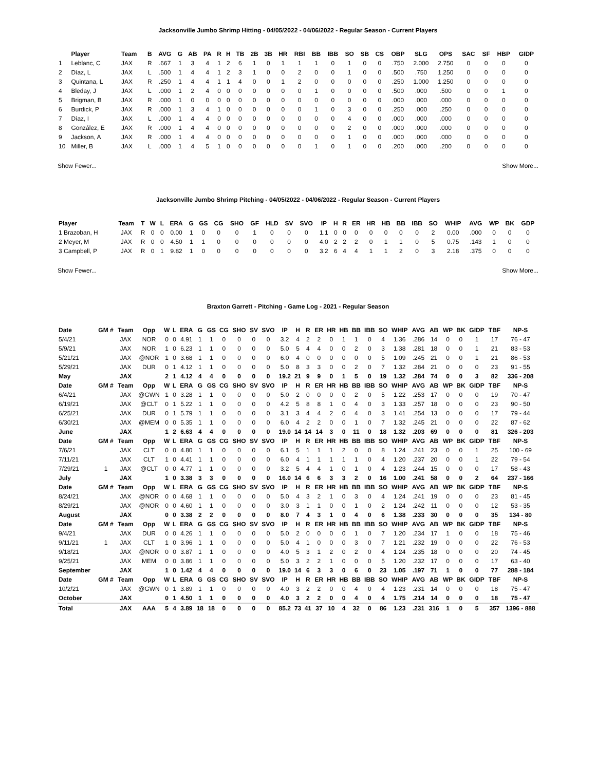Jacksonville Jumbo Shrimp Hitting - 04/05/2022 - 04/06/2022 - Regular Season - Current Players
| | Player | Team | B | AVG | G | AB | PA | R | H | TB | 2B | 3B | HR | RBI | BB | IBB | SO | SB | CS | OBP | SLG | OPS | SAC | SF | HBP | GIDP |
| --- | --- | --- | --- | --- | --- | --- | --- | --- | --- | --- | --- | --- | --- | --- | --- | --- | --- | --- | --- | --- | --- | --- | --- | --- | --- | --- |
| 1 | Leblanc, C | JAX | R | .667 | 1 | 3 | 4 | 1 | 2 | 6 | 1 | 0 | 1 | 1 | 1 | 0 | 1 | 0 | 0 | .750 | 2.000 | 2.750 | 0 | 0 | 0 | 0 |
| 2 | Díaz, L | JAX | L | .500 | 1 | 4 | 4 | 1 | 2 | 3 | 1 | 0 | 0 | 2 | 0 | 0 | 1 | 0 | 0 | .500 | .750 | 1.250 | 0 | 0 | 0 | 0 |
| 3 | Quintana, L | JAX | R | .250 | 1 | 4 | 4 | 1 | 1 | 4 | 0 | 0 | 1 | 2 | 0 | 0 | 0 | 0 | 0 | .250 | 1.000 | 1.250 | 0 | 0 | 0 | 0 |
| 4 | Bleday, J | JAX | L | .000 | 1 | 2 | 4 | 0 | 0 | 0 | 0 | 0 | 0 | 0 | 1 | 0 | 0 | 0 | 0 | .500 | .000 | .500 | 0 | 0 | 1 | 0 |
| 5 | Brigman, B | JAX | R | .000 | 1 | 0 | 0 | 0 | 0 | 0 | 0 | 0 | 0 | 0 | 0 | 0 | 0 | 0 | 0 | .000 | .000 | .000 | 0 | 0 | 0 | 0 |
| 6 | Burdick, P | JAX | R | .000 | 1 | 3 | 4 | 1 | 0 | 0 | 0 | 0 | 0 | 0 | 1 | 0 | 3 | 0 | 0 | .250 | .000 | .250 | 0 | 0 | 0 | 0 |
| 7 | Díaz, I | JAX | L | .000 | 1 | 4 | 4 | 0 | 0 | 0 | 0 | 0 | 0 | 0 | 0 | 0 | 4 | 0 | 0 | .000 | .000 | .000 | 0 | 0 | 0 | 0 |
| 8 | González, E | JAX | R | .000 | 1 | 4 | 4 | 0 | 0 | 0 | 0 | 0 | 0 | 0 | 0 | 0 | 2 | 0 | 0 | .000 | .000 | .000 | 0 | 0 | 0 | 0 |
| 9 | Jackson, A | JAX | R | .000 | 1 | 4 | 4 | 0 | 0 | 0 | 0 | 0 | 0 | 0 | 0 | 0 | 1 | 0 | 0 | .000 | .000 | .000 | 0 | 0 | 0 | 0 |
| 10 | Miller, B | JAX | L | .000 | 1 | 4 | 5 | 1 | 0 | 0 | 0 | 0 | 0 | 0 | 1 | 0 | 1 | 0 | 0 | .200 | .000 | .200 | 0 | 0 | 0 | 0 |
Show Fewer... Show More...
Jacksonville Jumbo Shrimp Pitching - 04/05/2022 - 04/06/2022 - Regular Season - Current Players
| Player | Team | T | W | L | ERA | G | GS | CG | SHO | GF | HLD | SV | SVO | IP | H | R | ER | HR | HB | BB | IBB | SO | WHIP | AVG | WP | BK | GDP |
| --- | --- | --- | --- | --- | --- | --- | --- | --- | --- | --- | --- | --- | --- | --- | --- | --- | --- | --- | --- | --- | --- | --- | --- | --- | --- | --- | --- |
| 1 Brazoban, H | JAX | R | 0 | 0 | 0.00 | 1 | 0 | 0 | 0 | 1 | 0 | 0 | 0 | 1.1 | 0 | 0 | 0 | 0 | 0 | 0 | 0 | 2 | 0.00 | .000 | 0 | 0 | 0 |
| 2 Meyer, M | JAX | R | 0 | 0 | 4.50 | 1 | 1 | 0 | 0 | 0 | 0 | 0 | 0 | 4.0 | 2 | 2 | 2 | 0 | 1 | 1 | 0 | 5 | 0.75 | .143 | 1 | 0 | 0 |
| 3 Campbell, P | JAX | R | 0 | 1 | 9.82 | 1 | 0 | 0 | 0 | 0 | 0 | 0 | 0 | 3.2 | 6 | 4 | 4 | 1 | 1 | 2 | 0 | 3 | 2.18 | .375 | 0 | 0 | 0 |
Show Fewer... Show More...
Braxton Garrett - Pitching - Game Log - 2021 - Regular Season
| Date | GM # | Team | Opp | W | L | ERA | G | GS | CG | SHO | SV | SVO | IP | H | R | ER | HR | HB | BB | IBB | SO | WHIP | AVG | AB | WP | BK | GIDP | TBF | NP-S |
| --- | --- | --- | --- | --- | --- | --- | --- | --- | --- | --- | --- | --- | --- | --- | --- | --- | --- | --- | --- | --- | --- | --- | --- | --- | --- | --- | --- | --- | --- |
| 5/4/21 | | JAX | NOR | 0 | 0 | 4.91 | 1 | 1 | 0 | 0 | 0 | 0 | 3.2 | 4 | 2 | 2 | 0 | 1 | 1 | 0 | 4 | 1.36 | .286 | 14 | 0 | 0 | 1 | 17 | 76 - 47 |
| 5/9/21 | | JAX | NOR | 1 | 0 | 6.23 | 1 | 1 | 0 | 0 | 0 | 0 | 5.0 | 5 | 4 | 4 | 0 | 0 | 2 | 0 | 3 | 1.38 | .281 | 18 | 0 | 0 | 1 | 21 | 83 - 53 |
| 5/21/21 | | JAX | @NOR | 1 | 0 | 3.68 | 1 | 1 | 0 | 0 | 0 | 0 | 6.0 | 4 | 0 | 0 | 0 | 0 | 0 | 0 | 5 | 1.09 | .245 | 21 | 0 | 0 | 1 | 21 | 86 - 53 |
| 5/29/21 | | JAX | DUR | 0 | 1 | 4.12 | 1 | 1 | 0 | 0 | 0 | 0 | 5.0 | 8 | 3 | 3 | 0 | 0 | 2 | 0 | 7 | 1.32 | .284 | 21 | 0 | 0 | 0 | 23 | 91 - 55 |
| May | | JAX | | 2 | 1 | 4.12 | 4 | 4 | 0 | 0 | 0 | 0 | 19.2 | 21 | 9 | 9 | 0 | 1 | 5 | 0 | 19 | 1.32 | .284 | 74 | 0 | 0 | 3 | 82 | 336 - 208 |
| Date | GM # | Team | Opp | W | L | ERA | G | GS | CG | SHO | SV | SVO | IP | H | R | ER | HR | HB | BB | IBB | SO | WHIP | AVG | AB | WP | BK | GIDP | TBF | NP-S |
| 6/4/21 | | JAX | @GWN | 1 | 0 | 3.28 | 1 | 1 | 0 | 0 | 0 | 0 | 5.0 | 2 | 0 | 0 | 0 | 0 | 2 | 0 | 5 | 1.22 | .253 | 17 | 0 | 0 | 0 | 19 | 70 - 47 |
| 6/19/21 | | JAX | @CLT | 0 | 1 | 5.22 | 1 | 1 | 0 | 0 | 0 | 0 | 4.2 | 5 | 8 | 8 | 1 | 0 | 4 | 0 | 3 | 1.33 | .257 | 18 | 0 | 0 | 0 | 23 | 90 - 50 |
| 6/25/21 | | JAX | DUR | 0 | 1 | 5.79 | 1 | 1 | 0 | 0 | 0 | 0 | 3.1 | 3 | 4 | 4 | 2 | 0 | 4 | 0 | 3 | 1.41 | .254 | 13 | 0 | 0 | 0 | 17 | 79 - 44 |
| 6/30/21 | | JAX | @MEM | 0 | 0 | 5.35 | 1 | 1 | 0 | 0 | 0 | 0 | 6.0 | 4 | 2 | 2 | 0 | 0 | 1 | 0 | 7 | 1.32 | .245 | 21 | 0 | 0 | 0 | 22 | 87 - 62 |
| June | | JAX | | 1 | 2 | 6.63 | 4 | 4 | 0 | 0 | 0 | 0 | 19.0 | 14 | 14 | 14 | 3 | 0 | 11 | 0 | 18 | 1.32 | .203 | 69 | 0 | 0 | 0 | 81 | 326 - 203 |
| Date | GM # | Team | Opp | W | L | ERA | G | GS | CG | SHO | SV | SVO | IP | H | R | ER | HR | HB | BB | IBB | SO | WHIP | AVG | AB | WP | BK | GIDP | TBF | NP-S |
| 7/6/21 | | JAX | CLT | 0 | 0 | 4.80 | 1 | 1 | 0 | 0 | 0 | 0 | 6.1 | 5 | 1 | 1 | 1 | 2 | 0 | 0 | 8 | 1.24 | .241 | 23 | 0 | 0 | 1 | 25 | 100 - 69 |
| 7/11/21 | | JAX | CLT | 1 | 0 | 4.41 | 1 | 1 | 0 | 0 | 0 | 0 | 6.0 | 4 | 1 | 1 | 1 | 1 | 1 | 0 | 4 | 1.20 | .237 | 20 | 0 | 0 | 1 | 22 | 79 - 54 |
| 7/29/21 | 1 | JAX | @CLT | 0 | 0 | 4.77 | 1 | 1 | 0 | 0 | 0 | 0 | 3.2 | 5 | 4 | 4 | 1 | 0 | 1 | 0 | 4 | 1.23 | .244 | 15 | 0 | 0 | 0 | 17 | 58 - 43 |
| July | | JAX | | 1 | 0 | 3.38 | 3 | 3 | 0 | 0 | 0 | 0 | 16.0 | 14 | 6 | 6 | 3 | 3 | 2 | 0 | 16 | 1.00 | .241 | 58 | 0 | 0 | 2 | 64 | 237 - 166 |
| Date | GM # | Team | Opp | W | L | ERA | G | GS | CG | SHO | SV | SVO | IP | H | R | ER | HR | HB | BB | IBB | SO | WHIP | AVG | AB | WP | BK | GIDP | TBF | NP-S |
| 8/24/21 | | JAX | @NOR | 0 | 0 | 4.68 | 1 | 1 | 0 | 0 | 0 | 0 | 5.0 | 4 | 3 | 2 | 1 | 0 | 3 | 0 | 4 | 1.24 | .241 | 19 | 0 | 0 | 0 | 23 | 81 - 45 |
| 8/29/21 | | JAX | @NOR | 0 | 0 | 4.60 | 1 | 1 | 0 | 0 | 0 | 0 | 3.0 | 3 | 1 | 1 | 0 | 0 | 1 | 0 | 2 | 1.24 | .242 | 11 | 0 | 0 | 0 | 12 | 53 - 35 |
| August | | JAX | | 0 | 0 | 3.38 | 2 | 2 | 0 | 0 | 0 | 0 | 8.0 | 7 | 4 | 3 | 1 | 0 | 4 | 0 | 6 | 1.38 | .233 | 30 | 0 | 0 | 0 | 35 | 134 - 80 |
| Date | GM # | Team | Opp | W | L | ERA | G | GS | CG | SHO | SV | SVO | IP | H | R | ER | HR | HB | BB | IBB | SO | WHIP | AVG | AB | WP | BK | GIDP | TBF | NP-S |
| 9/4/21 | | JAX | DUR | 0 | 0 | 4.26 | 1 | 1 | 0 | 0 | 0 | 0 | 5.0 | 2 | 0 | 0 | 0 | 0 | 1 | 0 | 7 | 1.20 | .234 | 17 | 1 | 0 | 0 | 18 | 75 - 46 |
| 9/11/21 | 1 | JAX | CLT | 1 | 0 | 3.96 | 1 | 1 | 0 | 0 | 0 | 0 | 5.0 | 4 | 1 | 0 | 0 | 0 | 3 | 0 | 7 | 1.21 | .232 | 19 | 0 | 0 | 0 | 22 | 76 - 53 |
| 9/18/21 | | JAX | @NOR | 0 | 0 | 3.87 | 1 | 1 | 0 | 0 | 0 | 0 | 4.0 | 5 | 3 | 1 | 2 | 0 | 2 | 0 | 4 | 1.24 | .235 | 18 | 0 | 0 | 0 | 20 | 74 - 45 |
| 9/25/21 | | JAX | MEM | 0 | 0 | 3.86 | 1 | 1 | 0 | 0 | 0 | 0 | 5.0 | 3 | 2 | 2 | 1 | 0 | 0 | 0 | 5 | 1.20 | .232 | 17 | 0 | 0 | 0 | 17 | 63 - 40 |
| September | | JAX | | 1 | 0 | 1.42 | 4 | 4 | 0 | 0 | 0 | 0 | 19.0 | 14 | 6 | 3 | 3 | 0 | 6 | 0 | 23 | 1.05 | .197 | 71 | 1 | 0 | 0 | 77 | 288 - 184 |
| Date | GM # | Team | Opp | W | L | ERA | G | GS | CG | SHO | SV | SVO | IP | H | R | ER | HR | HB | BB | IBB | SO | WHIP | AVG | AB | WP | BK | GIDP | TBF | NP-S |
| 10/2/21 | | JAX | @GWN | 0 | 1 | 3.89 | 1 | 1 | 0 | 0 | 0 | 0 | 4.0 | 3 | 2 | 2 | 0 | 0 | 4 | 0 | 4 | 1.23 | .231 | 14 | 0 | 0 | 0 | 18 | 75 - 47 |
| October | | JAX | | 0 | 1 | 4.50 | 1 | 1 | 0 | 0 | 0 | 0 | 4.0 | 3 | 2 | 2 | 0 | 0 | 4 | 0 | 4 | 1.75 | .214 | 14 | 0 | 0 | 0 | 18 | 75 - 47 |
| Total | | JAX | AAA | 5 | 4 | 3.89 | 18 | 18 | 0 | 0 | 0 | 0 | 85.2 | 73 | 41 | 37 | 10 | 4 | 32 | 0 | 86 | 1.23 | .231 | 316 | 1 | 0 | 5 | 357 | 1396 - 888 |